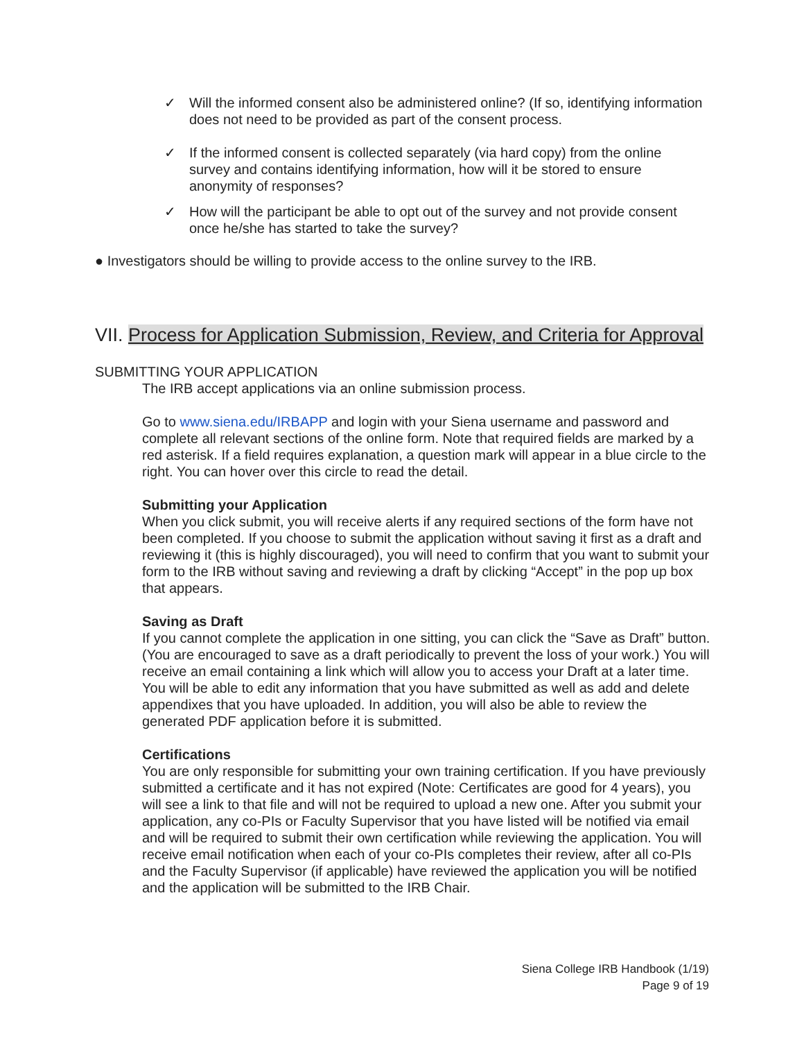✓ Will the informed consent also be administered online? (If so, identifying information does not need to be provided as part of the consent process.
✓ If the informed consent is collected separately (via hard copy) from the online survey and contains identifying information, how will it be stored to ensure anonymity of responses?
✓ How will the participant be able to opt out of the survey and not provide consent once he/she has started to take the survey?
● Investigators should be willing to provide access to the online survey to the IRB.
VII. Process for Application Submission, Review, and Criteria for Approval
SUBMITTING YOUR APPLICATION
The IRB accept applications via an online submission process.
Go to www.siena.edu/IRBAPP and login with your Siena username and password and complete all relevant sections of the online form. Note that required fields are marked by a red asterisk. If a field requires explanation, a question mark will appear in a blue circle to the right. You can hover over this circle to read the detail.
Submitting your Application
When you click submit, you will receive alerts if any required sections of the form have not been completed. If you choose to submit the application without saving it first as a draft and reviewing it (this is highly discouraged), you will need to confirm that you want to submit your form to the IRB without saving and reviewing a draft by clicking “Accept” in the pop up box that appears.
Saving as Draft
If you cannot complete the application in one sitting, you can click the “Save as Draft” button. (You are encouraged to save as a draft periodically to prevent the loss of your work.) You will receive an email containing a link which will allow you to access your Draft at a later time. You will be able to edit any information that you have submitted as well as add and delete appendixes that you have uploaded. In addition, you will also be able to review the generated PDF application before it is submitted.
Certifications
You are only responsible for submitting your own training certification. If you have previously submitted a certificate and it has not expired (Note: Certificates are good for 4 years), you will see a link to that file and will not be required to upload a new one. After you submit your application, any co-PIs or Faculty Supervisor that you have listed will be notified via email and will be required to submit their own certification while reviewing the application. You will receive email notification when each of your co-PIs completes their review, after all co-PIs and the Faculty Supervisor (if applicable) have reviewed the application you will be notified and the application will be submitted to the IRB Chair.
Siena College IRB Handbook (1/19)
Page 9 of 19